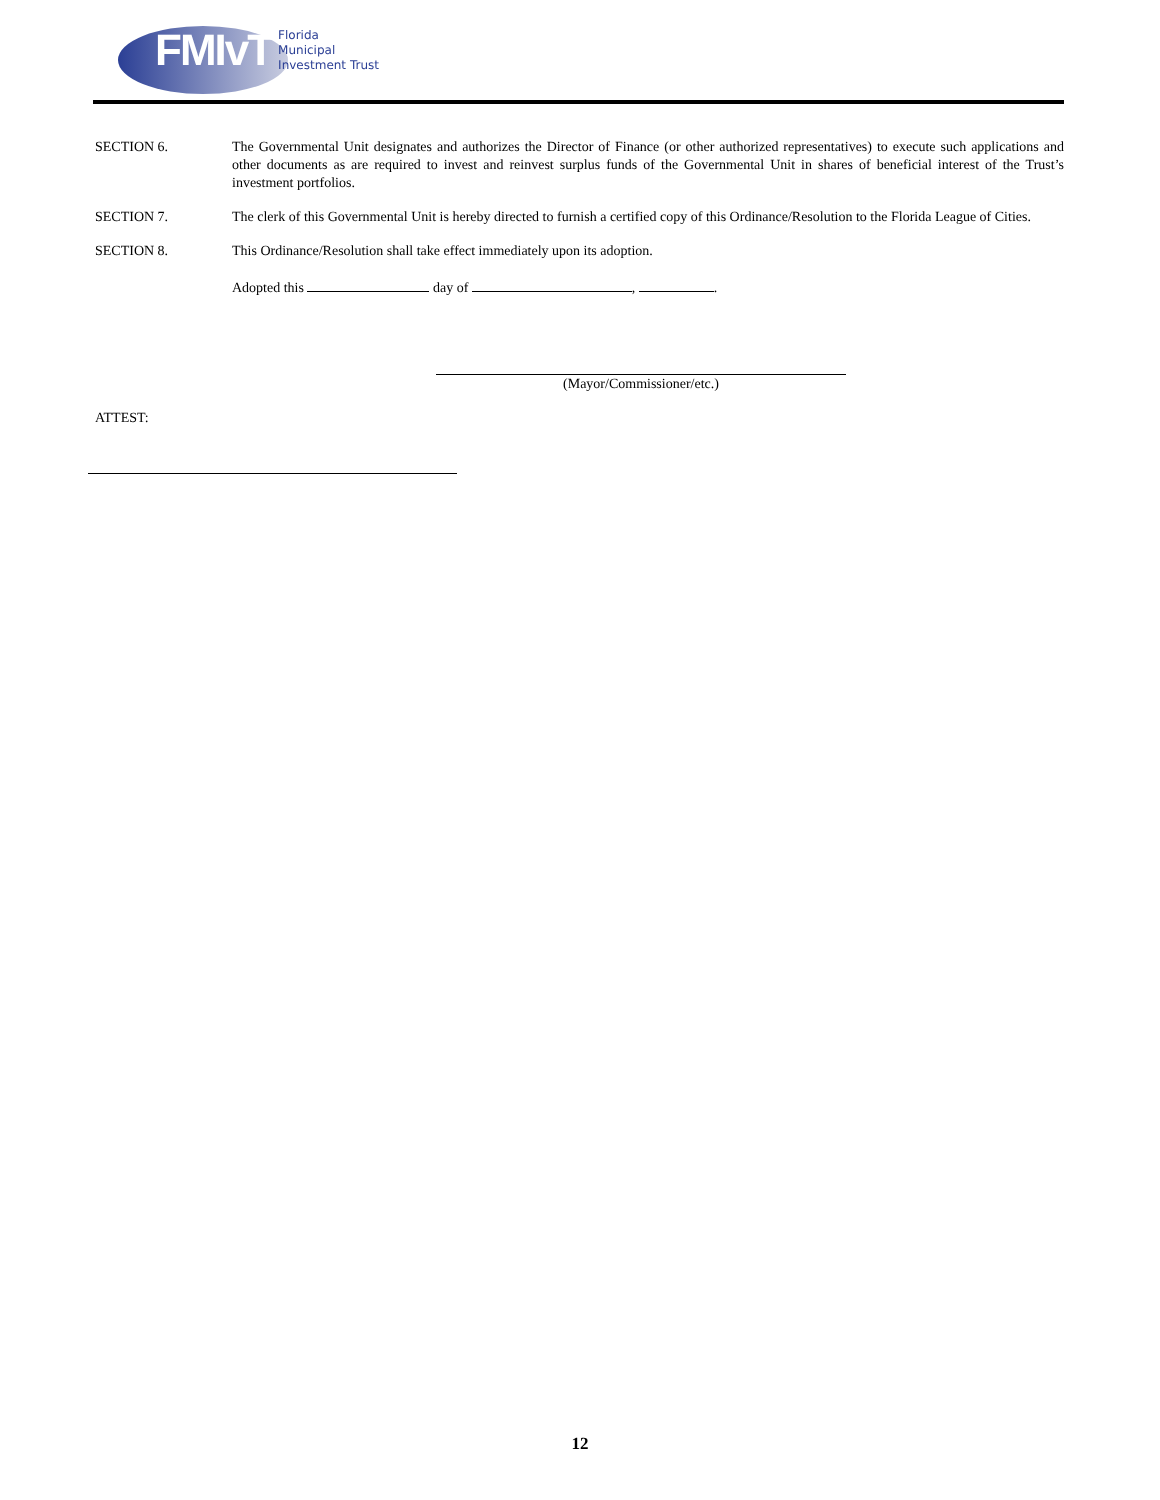FMIvT Florida
Municipal
Investment Trust
SECTION 6. The Governmental Unit designates and authorizes the Director of Finance (or other authorized representatives) to execute such applications and other documents as are required to invest and reinvest surplus funds of the Governmental Unit in shares of beneficial interest of the Trust’s investment portfolios.
SECTION 7. The clerk of this Governmental Unit is hereby directed to furnish a certified copy of this Ordinance/Resolution to the Florida League of Cities.
SECTION 8. This Ordinance/Resolution shall take effect immediately upon its adoption.
Adopted this day of , .
(Mayor/Commissioner/etc.)
ATTEST:
12